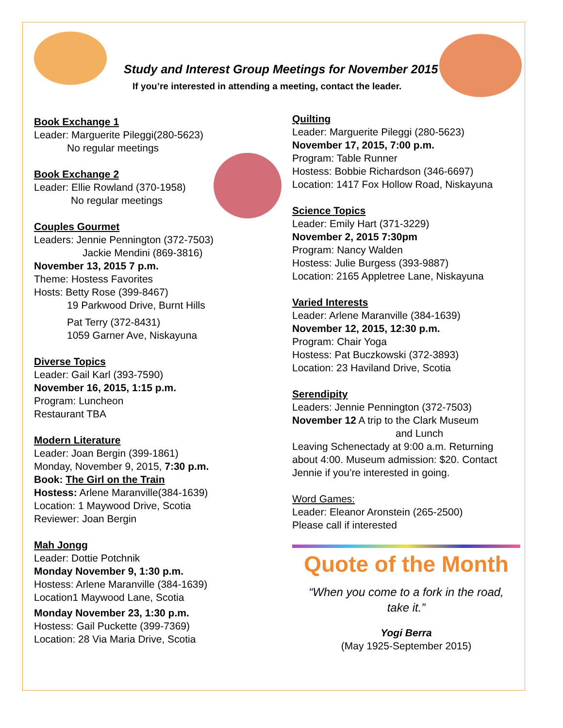Study and Interest Group Meetings for November 2015
If you’re interested in attending a meeting, contact the leader.
Book Exchange 1
Leader: Marguerite Pileggi(280-5623)
No regular meetings
Book Exchange 2
Leader: Ellie Rowland (370-1958)
No regular meetings
Couples Gourmet
Leaders: Jennie Pennington (372-7503)
Jackie Mendini (869-3816)
November 13, 2015 7 p.m.
Theme: Hostess Favorites
Hosts: Betty Rose (399-8467)
19 Parkwood Drive, Burnt Hills
Pat Terry (372-8431)
1059 Garner Ave, Niskayuna
Diverse Topics
Leader: Gail Karl (393-7590)
November 16, 2015, 1:15 p.m.
Program: Luncheon
Restaurant TBA
Modern Literature
Leader: Joan Bergin (399-1861)
Monday, November 9, 2015, 7:30 p.m.
Book: The Girl on the Train
Hostess: Arlene Maranville(384-1639)
Location: 1 Maywood Drive, Scotia
Reviewer: Joan Bergin
Mah Jongg
Leader: Dottie Potchnik
Monday November 9, 1:30 p.m.
Hostess: Arlene Maranville (384-1639)
Location1 Maywood Lane, Scotia
Monday November 23, 1:30 p.m.
Hostess: Gail Puckette (399-7369)
Location: 28 Via Maria Drive, Scotia
Quilting
Leader: Marguerite Pileggi (280-5623)
November 17, 2015, 7:00 p.m.
Program: Table Runner
Hostess: Bobbie Richardson (346-6697)
Location: 1417 Fox Hollow Road, Niskayuna
Science Topics
Leader: Emily Hart (371-3229)
November 2, 2015 7:30pm
Program: Nancy Walden
Hostess: Julie Burgess (393-9887)
Location: 2165 Appletree Lane, Niskayuna
Varied Interests
Leader: Arlene Maranville (384-1639)
November 12, 2015, 12:30 p.m.
Program: Chair Yoga
Hostess: Pat Buczkowski (372-3893)
Location: 23 Haviland Drive, Scotia
Serendipity
Leaders: Jennie Pennington (372-7503)
November 12 A trip to the Clark Museum
and Lunch
Leaving Schenectady at 9:00 a.m. Returning about 4:00. Museum admission: $20. Contact Jennie if you’re interested in going.
Word Games:
Leader: Eleanor Aronstein (265-2500)
Please call if interested
Quote of the Month
“When you come to a fork in the road,
take it.”
Yogi Berra
(May 1925-September 2015)